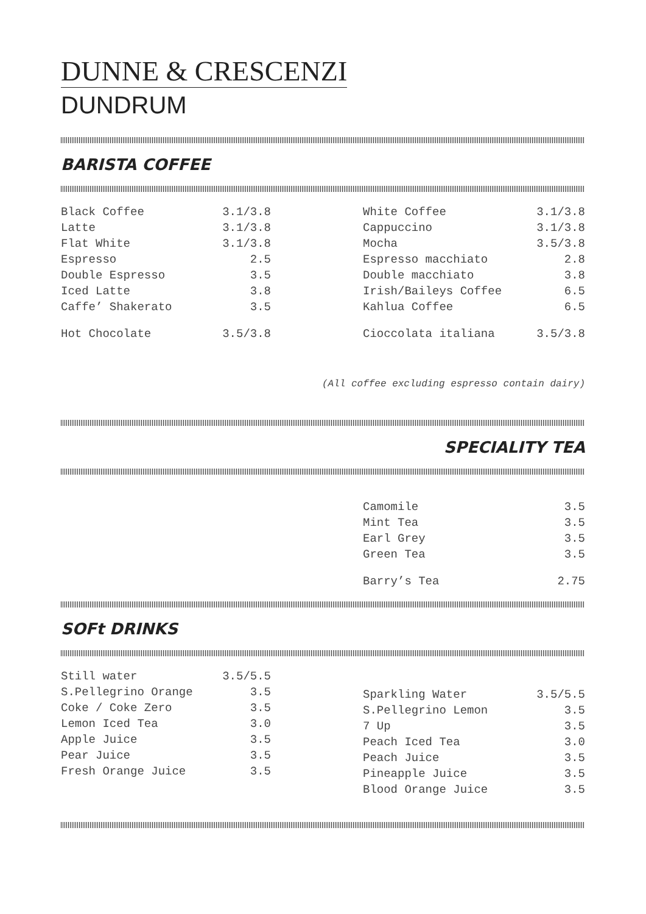DUNNE & CRESCENZI
DUNDRUM
BARISTA COFFEE
| Black Coffee | 3.1/3.8 |
| Latte | 3.1/3.8 |
| Flat White | 3.1/3.8 |
| Espresso | 2.5 |
| Double Espresso | 3.5 |
| Iced Latte | 3.8 |
| Caffe’ Shakerato | 3.5 |
| Hot Chocolate | 3.5/3.8 |
| White Coffee | 3.1/3.8 |
| Cappuccino | 3.1/3.8 |
| Mocha | 3.5/3.8 |
| Espresso macchiato | 2.8 |
| Double macchiato | 3.8 |
| Irish/Baileys Coffee | 6.5 |
| Kahlua Coffee | 6.5 |
| Cioccolata italiana | 3.5/3.8 |
(All coffee excluding espresso contain dairy)
SPECIALITY TEA
| Camomile | 3.5 |
| Mint Tea | 3.5 |
| Earl Grey | 3.5 |
| Green Tea | 3.5 |
| Barry’s Tea | 2.75 |
SOFt DRINKS
| Still water | 3.5/5.5 |
| S.Pellegrino Orange | 3.5 |
| Coke / Coke Zero | 3.5 |
| Lemon Iced Tea | 3.0 |
| Apple Juice | 3.5 |
| Pear Juice | 3.5 |
| Fresh Orange Juice | 3.5 |
| Sparkling Water | 3.5/5.5 |
| S.Pellegrino Lemon | 3.5 |
| 7 Up | 3.5 |
| Peach Iced Tea | 3.0 |
| Peach Juice | 3.5 |
| Pineapple Juice | 3.5 |
| Blood Orange Juice | 3.5 |